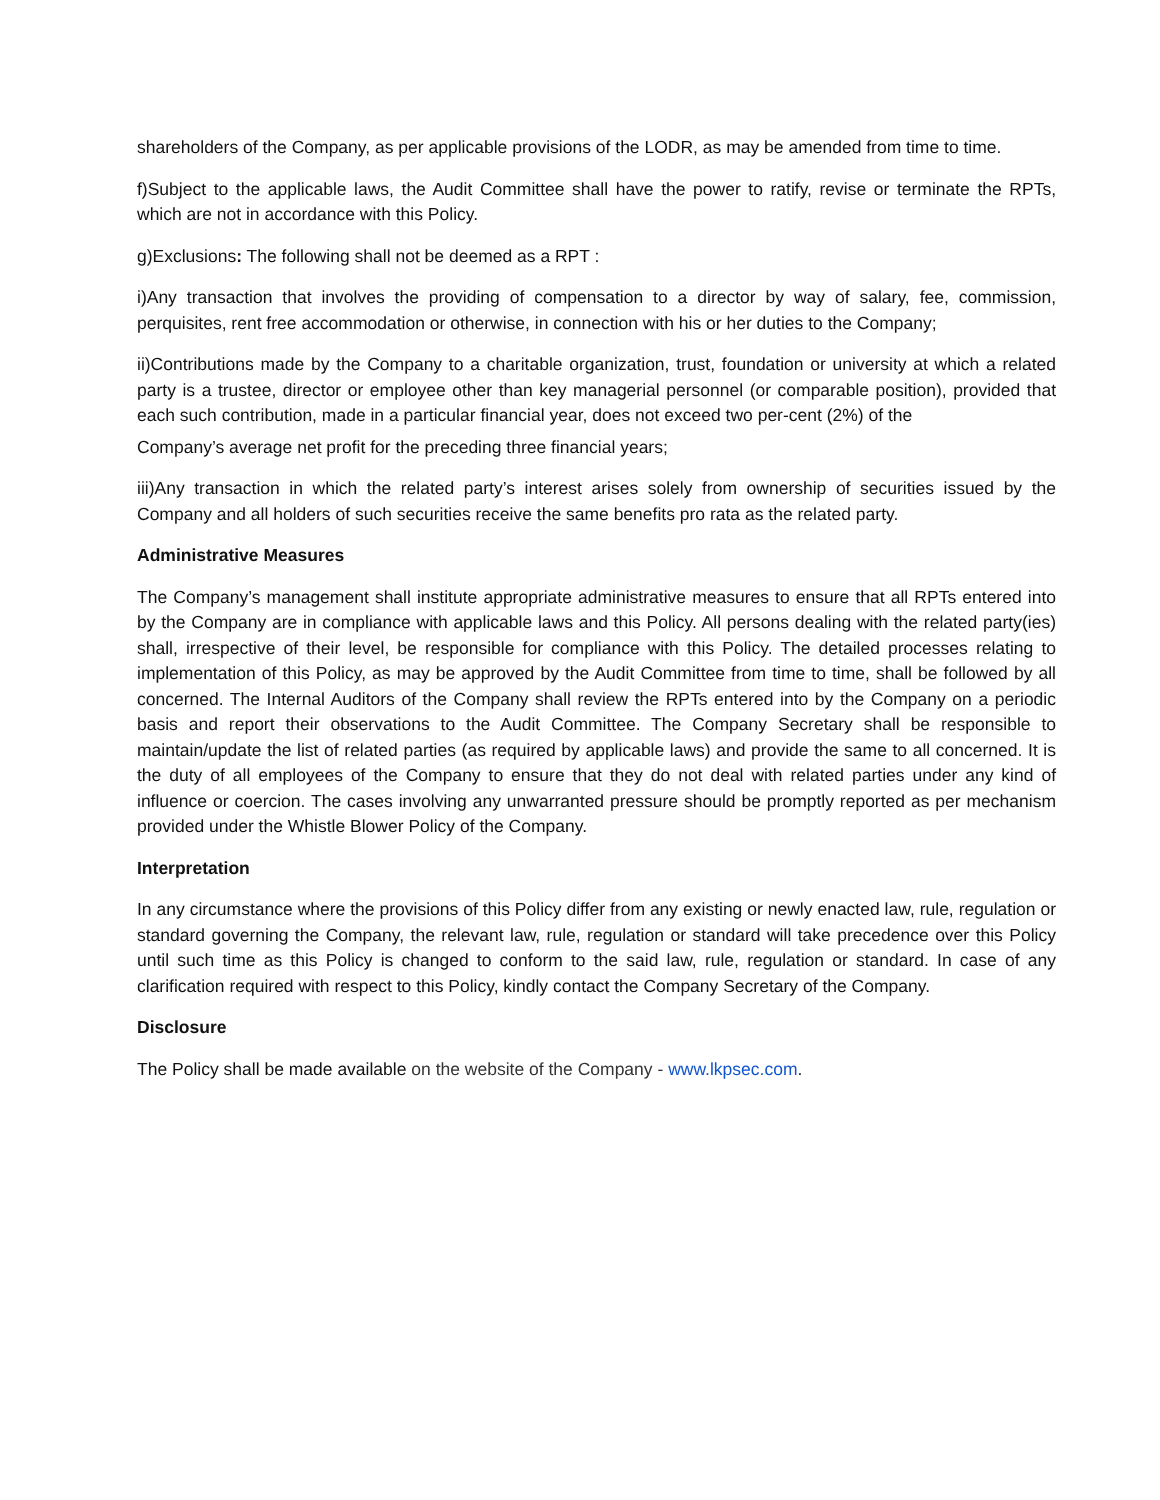shareholders of the Company, as per applicable provisions of the LODR, as may be amended from time to time.
f)Subject to the applicable laws, the Audit Committee shall have the power to ratify, revise or terminate the RPTs, which are not in accordance with this Policy.
g)Exclusions: The following shall not be deemed as a RPT :
i)Any transaction that involves the providing of compensation to a director by way of salary, fee, commission, perquisites, rent free accommodation or otherwise, in connection with his or her duties to the Company;
ii)Contributions made by the Company to a charitable organization, trust, foundation or university at which a related party is a trustee, director or employee other than key managerial personnel (or comparable position), provided that each such contribution, made in a particular financial year, does not exceed two per-cent (2%) of the
Company’s average net profit for the preceding three financial years;
iii)Any transaction in which the related party’s interest arises solely from ownership of securities issued by the Company and all holders of such securities receive the same benefits pro rata as the related party.
Administrative Measures
The Company’s management shall institute appropriate administrative measures to ensure that all RPTs entered into by the Company are in compliance with applicable laws and this Policy. All persons dealing with the related party(ies) shall, irrespective of their level, be responsible for compliance with this Policy. The detailed processes relating to implementation of this Policy, as may be approved by the Audit Committee from time to time, shall be followed by all concerned. The Internal Auditors of the Company shall review the RPTs entered into by the Company on a periodic basis and report their observations to the Audit Committee. The Company Secretary shall be responsible to maintain/update the list of related parties (as required by applicable laws) and provide the same to all concerned. It is the duty of all employees of the Company to ensure that they do not deal with related parties under any kind of influence or coercion. The cases involving any unwarranted pressure should be promptly reported as per mechanism provided under the Whistle Blower Policy of the Company.
Interpretation
In any circumstance where the provisions of this Policy differ from any existing or newly enacted law, rule, regulation or standard governing the Company, the relevant law, rule, regulation or standard will take precedence over this Policy until such time as this Policy is changed to conform to the said law, rule, regulation or standard. In case of any clarification required with respect to this Policy, kindly contact the Company Secretary of the Company.
Disclosure
The Policy shall be made available on the website of the Company - www.lkpsec.com.